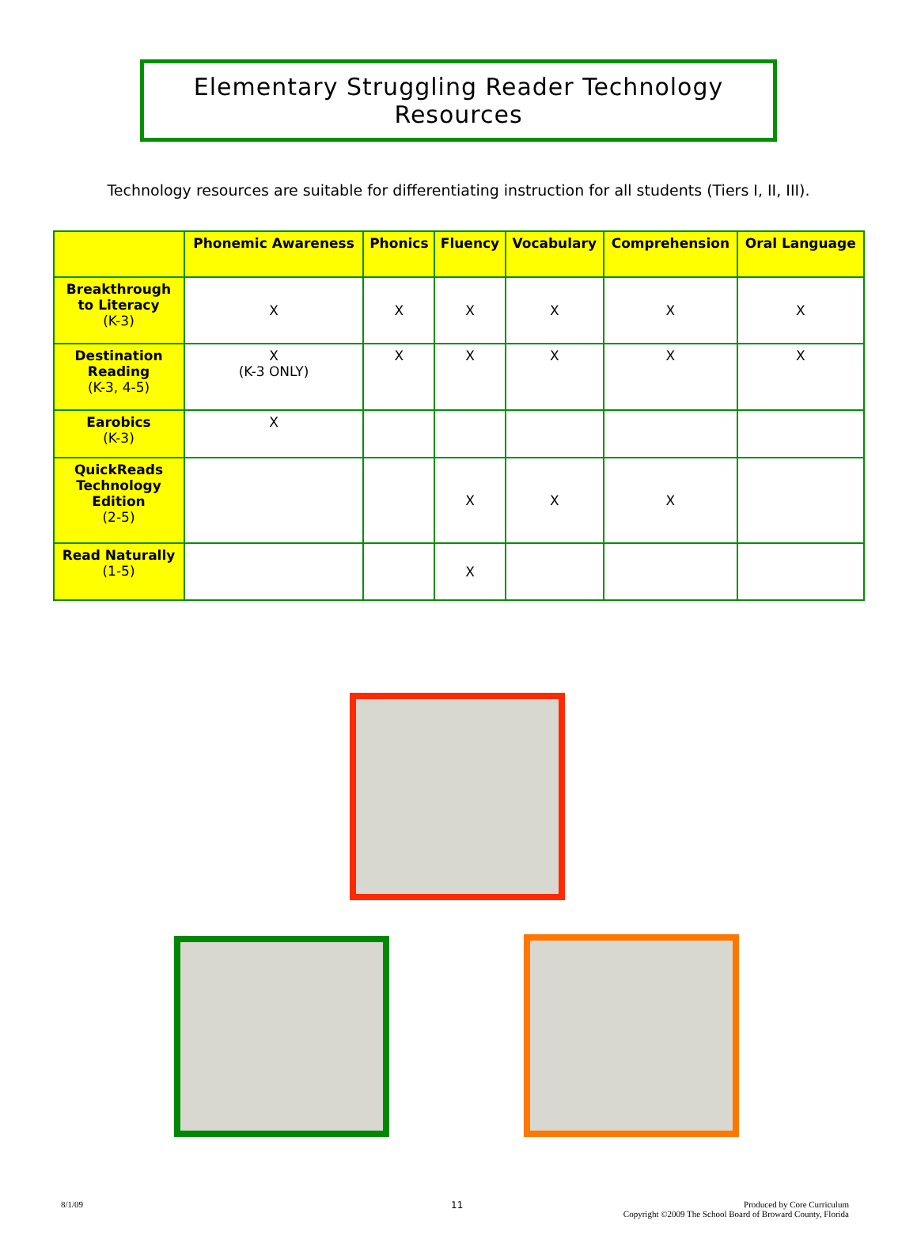Elementary Struggling Reader Technology Resources
Technology resources are suitable for differentiating instruction for all students (Tiers I, II, III).
| | Phonemic Awareness | Phonics | Fluency | Vocabulary | Comprehension | Oral Language |
| --- | --- | --- | --- | --- | --- | --- |
| Breakthrough to Literacy (K-3) | X | X | X | X | X | X |
| Destination Reading (K-3, 4-5) | X (K-3 ONLY) | X | X | X | X | X |
| Earobics (K-3) | X | | | | | |
| QuickReads Technology Edition (2-5) | | | X | X | X | |
| Read Naturally (1-5) | | | X | | | |
8/1/09 11
Produced by Core Curriculum
Copyright ©2009 The School Board of Broward County, Florida